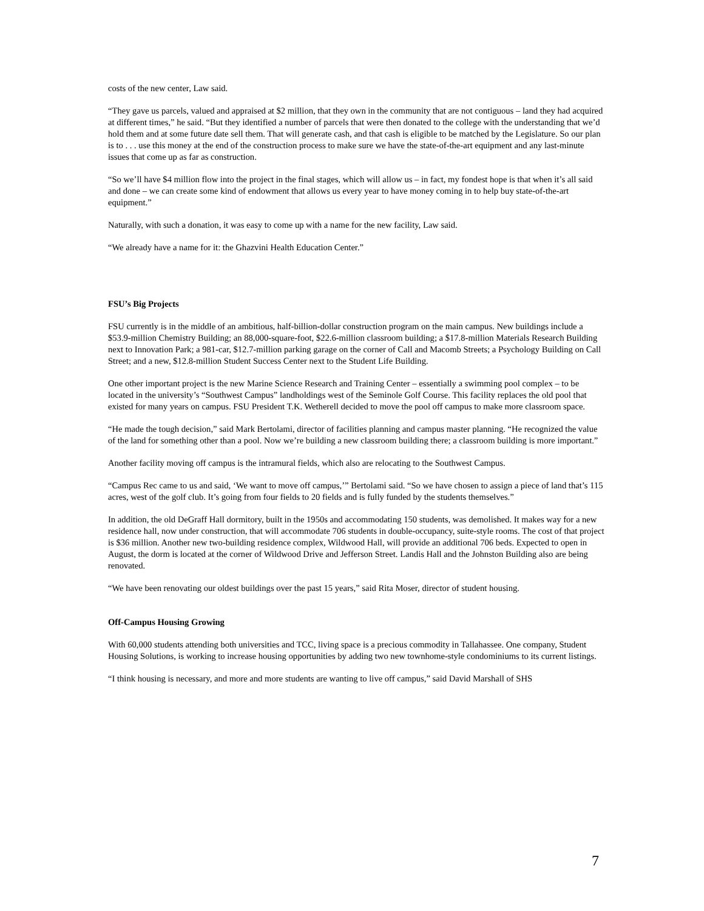costs of the new center, Law said.
“They gave us parcels, valued and appraised at $2 million, that they own in the community that are not contiguous – land they had acquired at different times,” he said. “But they identified a number of parcels that were then donated to the college with the understanding that we’d hold them and at some future date sell them. That will generate cash, and that cash is eligible to be matched by the Legislature. So our plan is to . . . use this money at the end of the construction process to make sure we have the state-of-the-art equipment and any last-minute issues that come up as far as construction.
“So we’ll have $4 million flow into the project in the final stages, which will allow us – in fact, my fondest hope is that when it’s all said and done – we can create some kind of endowment that allows us every year to have money coming in to help buy state-of-the-art equipment.”
Naturally, with such a donation, it was easy to come up with a name for the new facility, Law said.
“We already have a name for it: the Ghazvini Health Education Center.”
FSU’s Big Projects
FSU currently is in the middle of an ambitious, half-billion-dollar construction program on the main campus. New buildings include a $53.9-million Chemistry Building; an 88,000-square-foot, $22.6-million classroom building; a $17.8-million Materials Research Building next to Innovation Park; a 981-car, $12.7-million parking garage on the corner of Call and Macomb Streets; a Psychology Building on Call Street; and a new, $12.8-million Student Success Center next to the Student Life Building.
One other important project is the new Marine Science Research and Training Center – essentially a swimming pool complex – to be located in the university’s “Southwest Campus” landholdings west of the Seminole Golf Course. This facility replaces the old pool that existed for many years on campus. FSU President T.K. Wetherell decided to move the pool off campus to make more classroom space.
“He made the tough decision,” said Mark Bertolami, director of facilities planning and campus master planning. “He recognized the value of the land for something other than a pool. Now we’re building a new classroom building there; a classroom building is more important.”
Another facility moving off campus is the intramural fields, which also are relocating to the Southwest Campus.
“Campus Rec came to us and said, ‘We want to move off campus,’” Bertolami said. “So we have chosen to assign a piece of land that’s 115 acres, west of the golf club. It’s going from four fields to 20 fields and is fully funded by the students themselves.”
In addition, the old DeGraff Hall dormitory, built in the 1950s and accommodating 150 students, was demolished. It makes way for a new residence hall, now under construction, that will accommodate 706 students in double-occupancy, suite-style rooms. The cost of that project is $36 million. Another new two-building residence complex, Wildwood Hall, will provide an additional 706 beds. Expected to open in August, the dorm is located at the corner of Wildwood Drive and Jefferson Street. Landis Hall and the Johnston Building also are being renovated.
“We have been renovating our oldest buildings over the past 15 years,” said Rita Moser, director of student housing.
Off-Campus Housing Growing
With 60,000 students attending both universities and TCC, living space is a precious commodity in Tallahassee. One company, Student Housing Solutions, is working to increase housing opportunities by adding two new townhome-style condominiums to its current listings.
“I think housing is necessary, and more and more students are wanting to live off campus,” said David Marshall of SHS
7